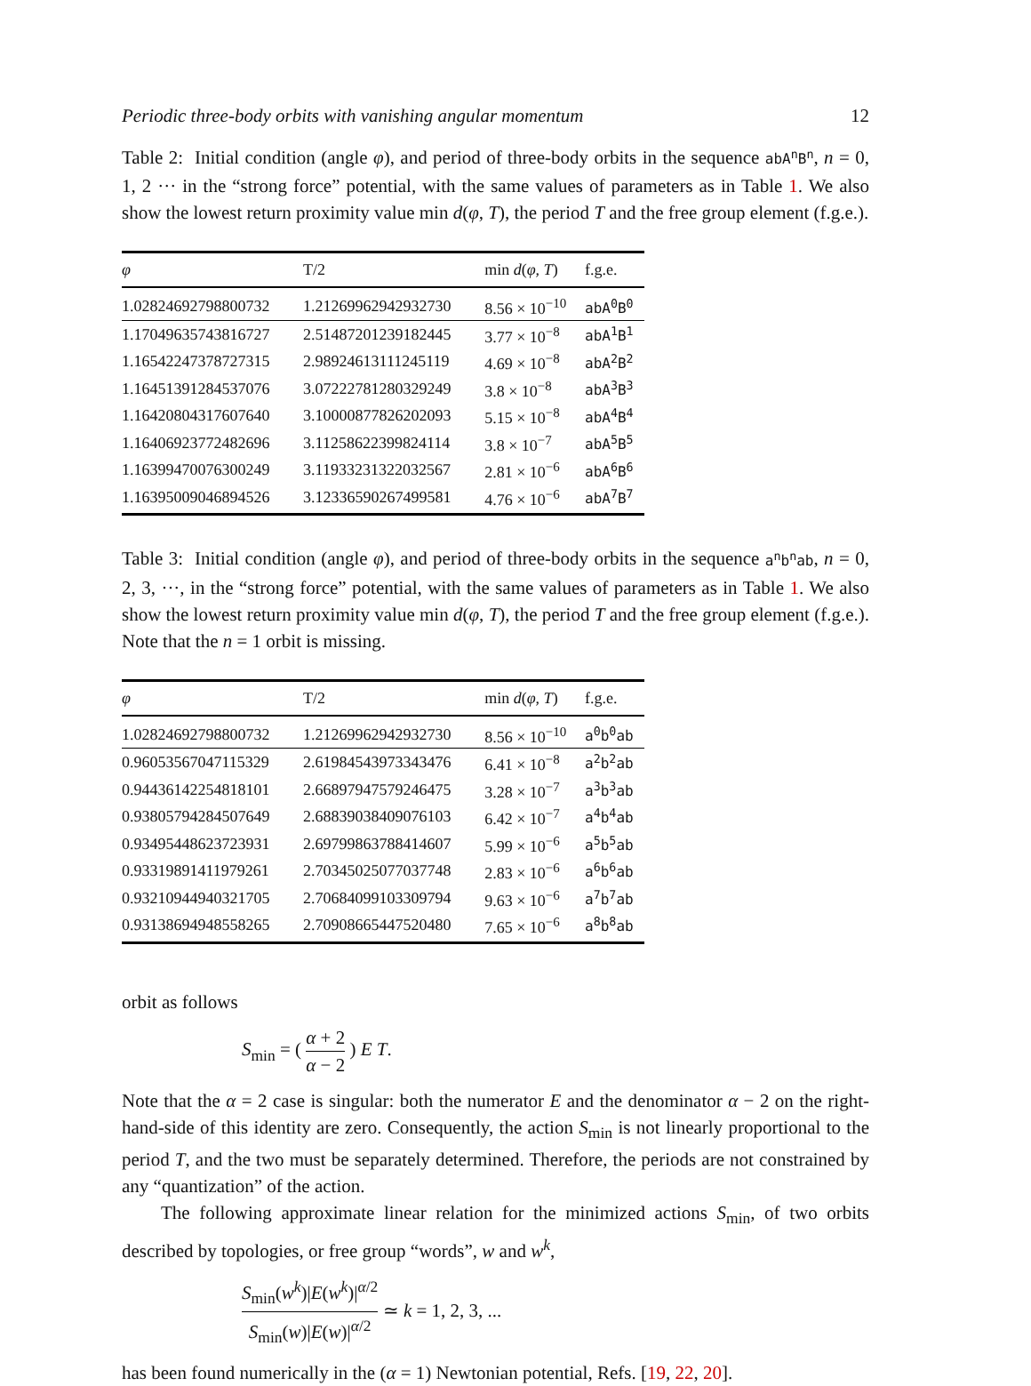Periodic three-body orbits with vanishing angular momentum 12
Table 2: Initial condition (angle φ), and period of three-body orbits in the sequence abA<sup>n</sup>B<sup>n</sup>, n = 0, 1, 2 ··· in the “strong force” potential, with the same values of parameters as in Table 1. We also show the lowest return proximity value min d(φ, T), the period T and the free group element (f.g.e.).
| φ | T/2 | min d ( φ , T ) | f.g.e. |
| --- | --- | --- | --- |
| 1.02824692798800732 | 1.21269962942932730 | 8.56 × 10<sup>−10</sup> | abA<sup>0</sup>B<sup>0</sup> |
| 1.17049635743816727 | 2.51487201239182445 | 3.77 × 10<sup>−8</sup> | abA<sup>1</sup>B<sup>1</sup> |
| 1.16542247378727315 | 2.98924613111245119 | 4.69 × 10<sup>−8</sup> | abA<sup>2</sup>B<sup>2</sup> |
| 1.16451391284537076 | 3.07222781280329249 | 3.8 × 10<sup>−8</sup> | abA<sup>3</sup>B<sup>3</sup> |
| 1.16420804317607640 | 3.10000877826202093 | 5.15 × 10<sup>−8</sup> | abA<sup>4</sup>B<sup>4</sup> |
| 1.16406923772482696 | 3.11258622399824114 | 3.8 × 10<sup>−7</sup> | abA<sup>5</sup>B<sup>5</sup> |
| 1.16399470076300249 | 3.11933231322032567 | 2.81 × 10<sup>−6</sup> | abA<sup>6</sup>B<sup>6</sup> |
| 1.16395009046894526 | 3.12336590267499581 | 4.76 × 10<sup>−6</sup> | abA<sup>7</sup>B<sup>7</sup> |
Table 3: Initial condition (angle φ), and period of three-body orbits in the sequence a<sup>n</sup>b<sup>n</sup>ab, n = 0, 2, 3, ···, in the “strong force” potential, with the same values of parameters as in Table 1. We also show the lowest return proximity value min d(φ, T), the period T and the free group element (f.g.e.). Note that the n = 1 orbit is missing.
| φ | T/2 | min d ( φ , T ) | f.g.e. |
| --- | --- | --- | --- |
| 1.02824692798800732 | 1.21269962942932730 | 8.56 × 10<sup>−10</sup> | a<sup>0</sup>b<sup>0</sup>ab |
| 0.96053567047115329 | 2.61984543973343476 | 6.41 × 10<sup>−8</sup> | a<sup>2</sup>b<sup>2</sup>ab |
| 0.94436142254818101 | 2.66897947579246475 | 3.28 × 10<sup>−7</sup> | a<sup>3</sup>b<sup>3</sup>ab |
| 0.93805794284507649 | 2.68839038409076103 | 6.42 × 10<sup>−7</sup> | a<sup>4</sup>b<sup>4</sup>ab |
| 0.93495448623723931 | 2.69799863788414607 | 5.99 × 10<sup>−6</sup> | a<sup>5</sup>b<sup>5</sup>ab |
| 0.93319891411979261 | 2.70345025077037748 | 2.83 × 10<sup>−6</sup> | a<sup>6</sup>b<sup>6</sup>ab |
| 0.93210944940321705 | 2.70684099103309794 | 9.63 × 10<sup>−6</sup> | a<sup>7</sup>b<sup>7</sup>ab |
| 0.93138694948558265 | 2.70908665447520480 | 7.65 × 10<sup>−6</sup> | a<sup>8</sup>b<sup>8</sup>ab |
orbit as follows
S<sub>min</sub> = ( α + 2 α − 2 ) E T.
Note that the α = 2 case is singular: both the numerator E and the denominator α − 2 on the right-hand-side of this identity are zero. Consequently, the action S<sub>min</sub> is not linearly proportional to the period T, and the two must be separately determined. Therefore, the periods are not constrained by any “quantization” of the action.
The following approximate linear relation for the minimized actions S<sub>min</sub>, of two orbits described by topologies, or free group “words”, w and w<sup>k</sup>,
S<sub>min</sub>(w<sup>k</sup>)|E(w<sup>k</sup>)|<sup>α/2</sup> S<sub>min</sub>(w)|E(w)|<sup>α/2</sup> ≃ k = 1, 2, 3, ...
has been found numerically in the (α = 1) Newtonian potential, Refs. [19, 22, 20].